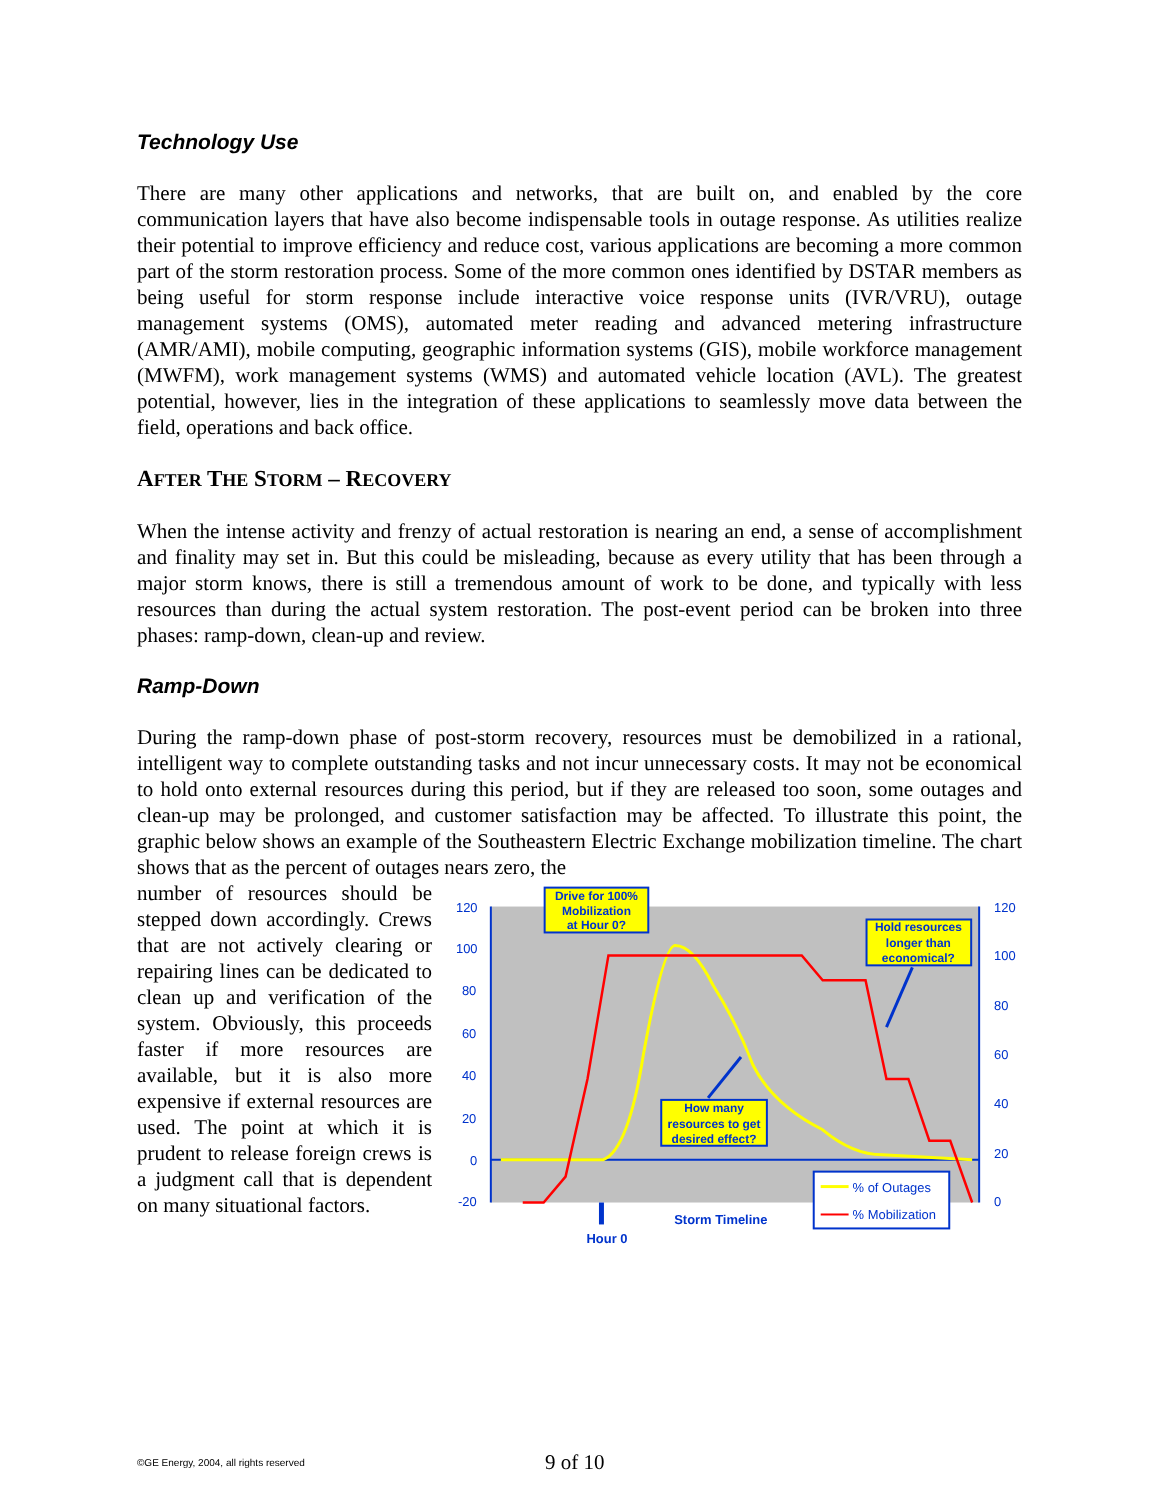Technology Use
There are many other applications and networks, that are built on, and enabled by the core communication layers that have also become indispensable tools in outage response. As utilities realize their potential to improve efficiency and reduce cost, various applications are becoming a more common part of the storm restoration process. Some of the more common ones identified by DSTAR members as being useful for storm response include interactive voice response units (IVR/VRU), outage management systems (OMS), automated meter reading and advanced metering infrastructure (AMR/AMI), mobile computing, geographic information systems (GIS), mobile workforce management (MWFM), work management systems (WMS) and automated vehicle location (AVL). The greatest potential, however, lies in the integration of these applications to seamlessly move data between the field, operations and back office.
AFTER THE STORM – RECOVERY
When the intense activity and frenzy of actual restoration is nearing an end, a sense of accomplishment and finality may set in. But this could be misleading, because as every utility that has been through a major storm knows, there is still a tremendous amount of work to be done, and typically with less resources than during the actual system restoration. The post-event period can be broken into three phases: ramp-down, clean-up and review.
Ramp-Down
During the ramp-down phase of post-storm recovery, resources must be demobilized in a rational, intelligent way to complete outstanding tasks and not incur unnecessary costs. It may not be economical to hold onto external resources during this period, but if they are released too soon, some outages and clean-up may be prolonged, and customer satisfaction may be affected. To illustrate this point, the graphic below shows an example of the Southeastern Electric Exchange mobilization timeline. The chart shows that as the percent of outages nears zero, the
number of resources should be stepped down accordingly. Crews that are not actively clearing or repairing lines can be dedicated to clean up and verification of the system. Obviously, this proceeds faster if more resources are available, but it is also more expensive if external resources are used. The point at which it is prudent to release foreign crews is a judgment call that is dependent on many situational factors.
120
100
80
60
40
20
0
-20
120
100
80
60
40
20
0
Drive for 100%
Mobilization
at Hour 0?
Hold resources
longer than
economical?
How many
resources to get
desired effect?
% of Outages
% Mobilization
Storm Timeline
Hour 0
©GE Energy, 2004, all rights reserved 9 of 10